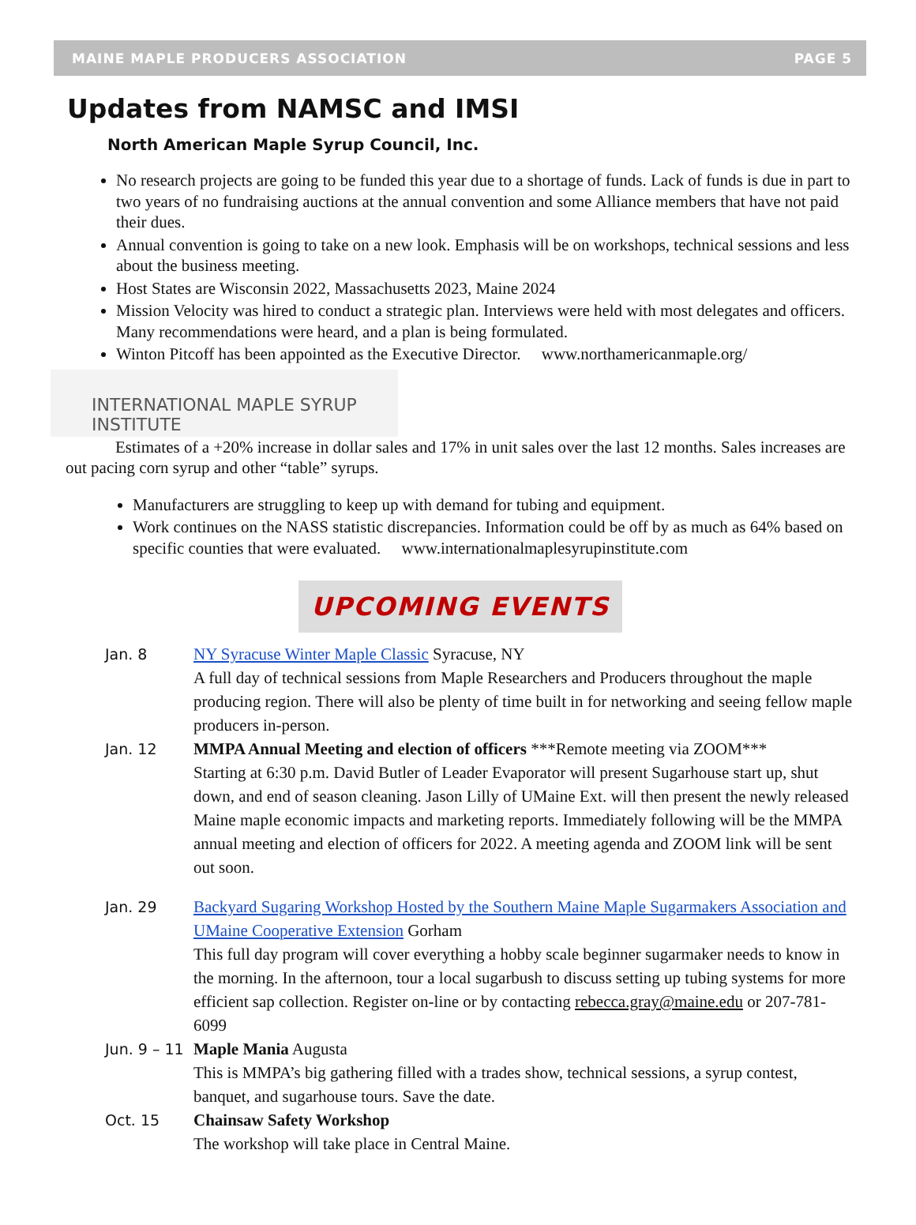MAINE MAPLE PRODUCERS ASSOCIATION PAGE 5
Updates from NAMSC and IMSI
North American Maple Syrup Council, Inc.
No research projects are going to be funded this year due to a shortage of funds. Lack of funds is due in part to two years of no fundraising auctions at the annual convention and some Alliance members that have not paid their dues.
Annual convention is going to take on a new look. Emphasis will be on workshops, technical sessions and less about the business meeting.
Host States are Wisconsin 2022, Massachusetts 2023, Maine 2024
Mission Velocity was hired to conduct a strategic plan. Interviews were held with most delegates and officers. Many recommendations were heard, and a plan is being formulated.
Winton Pitcoff has been appointed as the Executive Director. www.northamericanmaple.org/
INTERNATIONAL MAPLE SYRUP INSTITUTE
Estimates of a +20% increase in dollar sales and 17% in unit sales over the last 12 months. Sales increases are out pacing corn syrup and other “table” syrups.
Manufacturers are struggling to keep up with demand for tubing and equipment.
Work continues on the NASS statistic discrepancies. Information could be off by as much as 64% based on specific counties that were evaluated. www.internationalmaplesyrupinstitute.com
UPCOMING EVENTS
Jan. 8 NY Syracuse Winter Maple Classic Syracuse, NY
A full day of technical sessions from Maple Researchers and Producers throughout the maple producing region. There will also be plenty of time built in for networking and seeing fellow maple producers in-person.
Jan. 12 MMPA Annual Meeting and election of officers ***Remote meeting via ZOOM***
Starting at 6:30 p.m. David Butler of Leader Evaporator will present Sugarhouse start up, shut down, and end of season cleaning. Jason Lilly of UMaine Ext. will then present the newly released Maine maple economic impacts and marketing reports. Immediately following will be the MMPA annual meeting and election of officers for 2022. A meeting agenda and ZOOM link will be sent out soon.
Jan. 29 Backyard Sugaring Workshop Hosted by the Southern Maine Maple Sugarmakers Association and UMaine Cooperative Extension Gorham
This full day program will cover everything a hobby scale beginner sugarmaker needs to know in the morning. In the afternoon, tour a local sugarbush to discuss setting up tubing systems for more efficient sap collection. Register on-line or by contacting rebecca.gray@maine.edu or 207-781-6099
Jun. 9 – 11
Maple Mania Augusta
This is MMPA’s big gathering filled with a trades show, technical sessions, a syrup contest, banquet, and sugarhouse tours. Save the date.
Oct. 15 Chainsaw Safety Workshop
The workshop will take place in Central Maine.